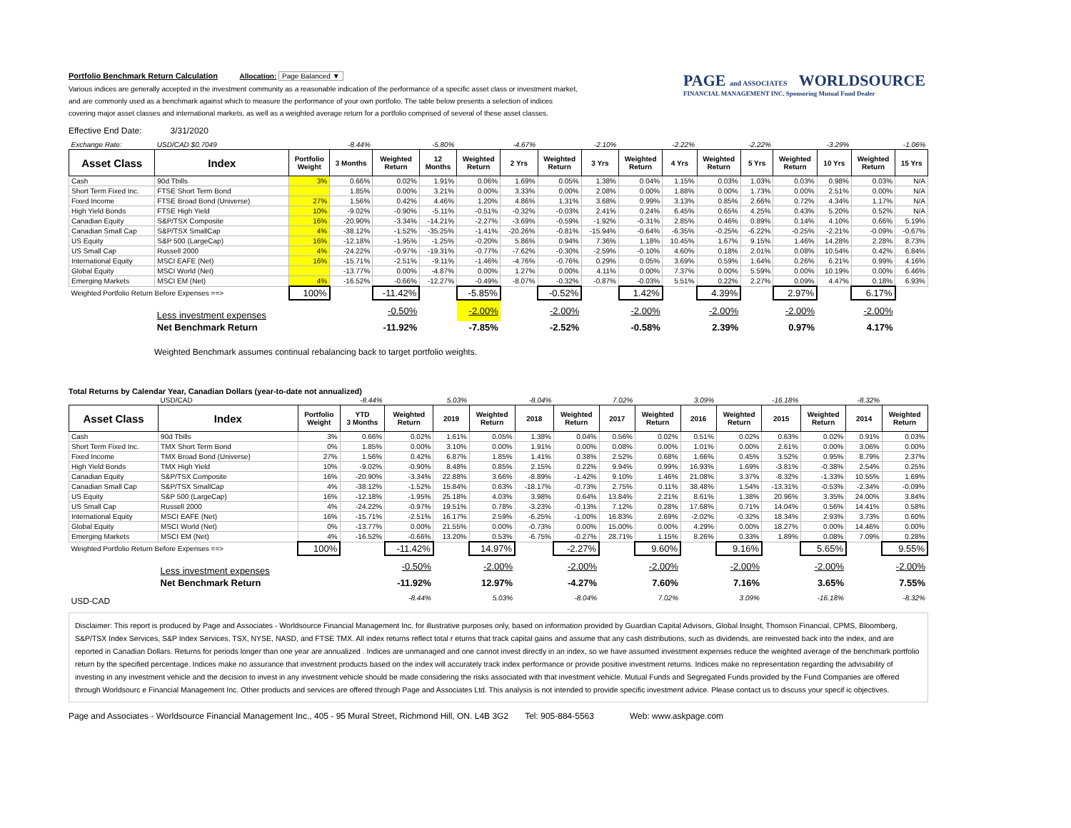Portfolio Benchmark Return Calculation Allocation: Page Balanced ▼
Various indices are generally accepted in the investment community as a reasonable indication of the performance of a specific asset class or investment market,
and are commonly used as a benchmark against which to measure the performance of your own portfolio. The table below presents a selection of indices
covering major asset classes and international markets, as well as a weighted average return for a portfolio comprised of several of these asset classes.
PAGE and ASSOCIATES WORLDSOURCE
FINANCIAL MANAGEMENT INC. Sponsoring Mutual Fund Dealer
Effective End Date: 3/31/2020
| Exchange Rate: | USD/CAD $0.7049 | | -8.44% | | -5.80% | | -4.67% | | -2.10% | | -2.22% | | -2.22% | | -3.29% | | -1.06% |
| Asset Class | Index | Portfolio Weight | 3 Months | Weighted Return | 12 Months | Weighted Return | 2 Yrs | Weighted Return | 3 Yrs | Weighted Return | 4 Yrs | Weighted Return | 5 Yrs | Weighted Return | 10 Yrs | Weighted Return | 15 Yrs |
| Cash | 90d Tbills | 3% | 0.66% | 0.02% | 1.91% | 0.06% | 1.69% | 0.05% | 1.38% | 0.04% | 1.15% | 0.03% | 1.03% | 0.03% | 0.98% | 0.03% | N/A |
| Short Term Fixed Inc. | FTSE Short Term Bond | | 1.85% | 0.00% | 3.21% | 0.00% | 3.33% | 0.00% | 2.08% | 0.00% | 1.88% | 0.00% | 1.73% | 0.00% | 2.51% | 0.00% | N/A |
| Fixed Income | FTSE Broad Bond (Universe) | 27% | 1.56% | 0.42% | 4.46% | 1.20% | 4.86% | 1.31% | 3.68% | 0.99% | 3.13% | 0.85% | 2.66% | 0.72% | 4.34% | 1.17% | N/A |
| High Yield Bonds | FTSE High Yield | 10% | -9.02% | -0.90% | -5.11% | -0.51% | -0.32% | -0.03% | 2.41% | 0.24% | 6.45% | 0.65% | 4.25% | 0.43% | 5.20% | 0.52% | N/A |
| Canadian Equity | S&P/TSX Composite | 16% | -20.90% | -3.34% | -14.21% | -2.27% | -3.69% | -0.59% | -1.92% | -0.31% | 2.85% | 0.46% | 0.89% | 0.14% | 4.10% | 0.66% | 5.19% |
| Canadian Small Cap | S&P/TSX SmallCap | 4% | -38.12% | -1.52% | -35.25% | -1.41% | -20.26% | -0.81% | -15.94% | -0.64% | -6.35% | -0.25% | -6.22% | -0.25% | -2.21% | -0.09% | -0.67% |
| US Equity | S&P 500 (LargeCap) | 16% | -12.18% | -1.95% | -1.25% | -0.20% | 5.86% | 0.94% | 7.36% | 1.18% | 10.45% | 1.67% | 9.15% | 1.46% | 14.28% | 2.28% | 8.73% |
| US Small Cap | Russell 2000 | 4% | -24.22% | -0.97% | -19.31% | -0.77% | -7.62% | -0.30% | -2.59% | -0.10% | 4.60% | 0.18% | 2.01% | 0.08% | 10.54% | 0.42% | 6.84% |
| International Equity | MSCI EAFE (Net) | 16% | -15.71% | -2.51% | -9.11% | -1.46% | -4.76% | -0.76% | 0.29% | 0.05% | 3.69% | 0.59% | 1.64% | 0.26% | 6.21% | 0.99% | 4.16% |
| Global Equity | MSCI World (Net) | | -13.77% | 0.00% | -4.87% | 0.00% | 1.27% | 0.00% | 4.11% | 0.00% | 7.37% | 0.00% | 5.59% | 0.00% | 10.19% | 0.00% | 6.46% |
| Emerging Markets | MSCI EM (Net) | 4% | -16.52% | -0.66% | -12.27% | -0.49% | -8.07% | -0.32% | -0.87% | -0.03% | 5.51% | 0.22% | 2.27% | 0.09% | 4.47% | 0.18% | 6.93% |
| Weighted Portfolio Return Before Expenses ==> | | 100% | | -11.42% | | -5.85% | | -0.52% | | 1.42% | | 4.39% | | 2.97% | | 6.17% | |
| | Less investment expenses | | | -0.50% | | -2.00% | | -2.00% | | -2.00% | | -2.00% | | -2.00% | | -2.00% | |
| | Net Benchmark Return | | | -11.92% | | -7.85% | | -2.52% | | -0.58% | | 2.39% | | 0.97% | | 4.17% | |
Weighted Benchmark assumes continual rebalancing back to target portfolio weights.
Total Returns by Calendar Year, Canadian Dollars (year-to-date not annualized)
| | USD/CAD | | -8.44% | | 5.03% | | -8.04% | | 7.02% | | 3.09% | | -16.18% | | -8.32% | |
| Asset Class | Index | Portfolio Weight | YTD 3 Months | Weighted Return | 2019 | Weighted Return | 2018 | Weighted Return | 2017 | Weighted Return | 2016 | Weighted Return | 2015 | Weighted Return | 2014 | Weighted Return |
| Cash | 90d Tbills | 3% | 0.66% | 0.02% | 1.61% | 0.05% | 1.38% | 0.04% | 0.56% | 0.02% | 0.51% | 0.02% | 0.63% | 0.02% | 0.91% | 0.03% |
| Short Term Fixed Inc. | TMX Short Term Bond | 0% | 1.85% | 0.00% | 3.10% | 0.00% | 1.91% | 0.00% | 0.08% | 0.00% | 1.01% | 0.00% | 2.61% | 0.00% | 3.06% | 0.00% |
| Fixed Income | TMX Broad Bond (Universe) | 27% | 1.56% | 0.42% | 6.87% | 1.85% | 1.41% | 0.38% | 2.52% | 0.68% | 1.66% | 0.45% | 3.52% | 0.95% | 8.79% | 2.37% |
| High Yield Bonds | TMX High Yield | 10% | -9.02% | -0.90% | 8.48% | 0.85% | 2.15% | 0.22% | 9.94% | 0.99% | 16.93% | 1.69% | -3.81% | -0.38% | 2.54% | 0.25% |
| Canadian Equity | S&P/TSX Composite | 16% | -20.90% | -3.34% | 22.88% | 3.66% | -8.89% | -1.42% | 9.10% | 1.46% | 21.08% | 3.37% | -8.32% | -1.33% | 10.55% | 1.69% |
| Canadian Small Cap | S&P/TSX SmallCap | 4% | -38.12% | -1.52% | 15.84% | 0.63% | -18.17% | -0.73% | 2.75% | 0.11% | 38.48% | 1.54% | -13.31% | -0.53% | -2.34% | -0.09% |
| US Equity | S&P 500 (LargeCap) | 16% | -12.18% | -1.95% | 25.18% | 4.03% | 3.98% | 0.64% | 13.84% | 2.21% | 8.61% | 1.38% | 20.96% | 3.35% | 24.00% | 3.84% |
| US Small Cap | Russell 2000 | 4% | -24.22% | -0.97% | 19.51% | 0.78% | -3.23% | -0.13% | 7.12% | 0.28% | 17.68% | 0.71% | 14.04% | 0.56% | 14.41% | 0.58% |
| International Equity | MSCI EAFE (Net) | 16% | -15.71% | -2.51% | 16.17% | 2.59% | -6.25% | -1.00% | 16.83% | 2.69% | -2.02% | -0.32% | 18.34% | 2.93% | 3.73% | 0.60% |
| Global Equity | MSCI World (Net) | 0% | -13.77% | 0.00% | 21.55% | 0.00% | -0.73% | 0.00% | 15.00% | 0.00% | 4.29% | 0.00% | 18.27% | 0.00% | 14.46% | 0.00% |
| Emerging Markets | MSCI EM (Net) | 4% | -16.52% | -0.66% | 13.20% | 0.53% | -6.75% | -0.27% | 28.71% | 1.15% | 8.26% | 0.33% | 1.89% | 0.08% | 7.09% | 0.28% |
| Weighted Portfolio Return Before Expenses ==> | | 100% | | -11.42% | | 14.97% | | -2.27% | | 9.60% | | 9.16% | | 5.65% | | 9.55% |
| | Less investment expenses | | | -0.50% | | -2.00% | | -2.00% | | -2.00% | | -2.00% | | -2.00% | | -2.00% |
| | Net Benchmark Return | | | -11.92% | | 12.97% | | -4.27% | | 7.60% | | 7.16% | | 3.65% | | 7.55% |
| USD-CAD | | | | -8.44% | | 5.03% | | -8.04% | | 7.02% | | 3.09% | | -16.18% | | -8.32% |
Disclaimer: This report is produced by Page and Associates - Worldsource Financial Management Inc. for illustrative purposes only, based on information provided by Guardian Capital Advisors, Global Insight, Thomson Financial, CPMS, Bloomberg, S&P/TSX Index Services, S&P Index Services, TSX, NYSE, NASD, and FTSE TMX. All index returns reflect total r eturns that track capital gains and assume that any cash distributions, such as dividends, are reinvested back into the index, and are reported in Canadian Dollars. Returns for periods longer than one year are annualized . Indices are unmanaged and one cannot invest directly in an index, so we have assumed investment expenses reduce the weighted average of the benchmark portfolio return by the specified percentage. Indices make no assurance that investment products based on the index will accurately track index performance or provide positive investment returns. Indices make no representation regarding the advisability of investing in any investment vehicle and the decision to invest in any investment vehicle should be made considering the risks associated with that investment vehicle. Mutual Funds and Segregated Funds provided by the Fund Companies are offered through Worldsourc e Financial Management Inc. Other products and services are offered through Page and Associates Ltd. This analysis is not intended to provide specific investment advice. Please contact us to discuss your specif ic objectives.
Page and Associates - Worldsource Financial Management Inc., 405 - 95 Mural Street, Richmond Hill, ON. L4B 3G2 Tel: 905-884-5563 Web: www.askpage.com